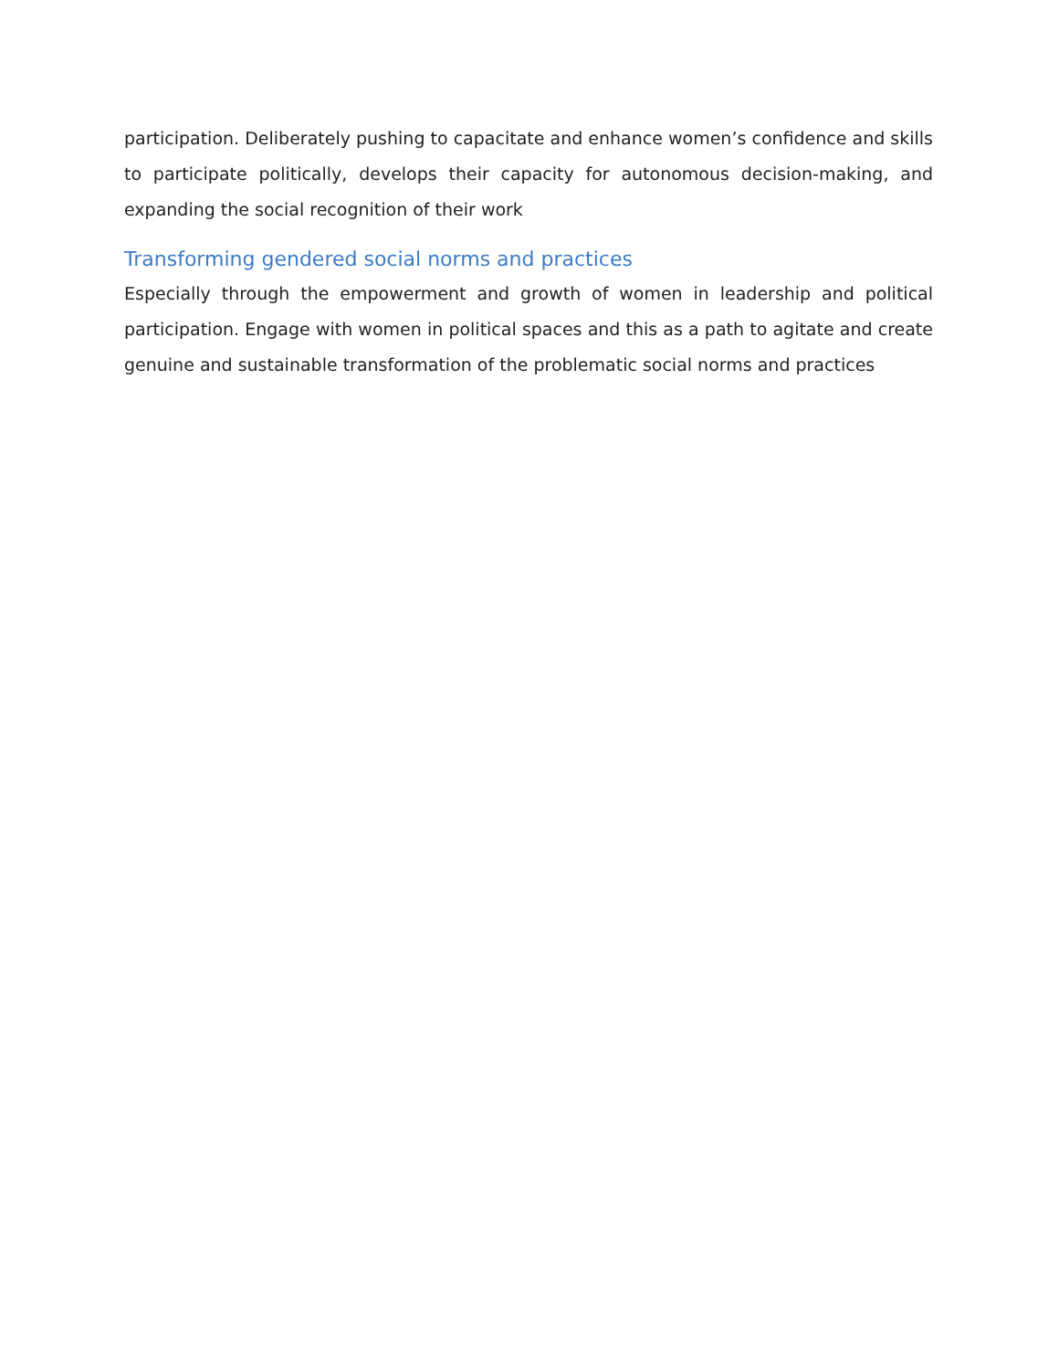participation. Deliberately pushing to capacitate and enhance women’s confidence and skills to participate politically, develops their capacity for autonomous decision-making, and expanding the social recognition of their work
Transforming gendered social norms and practices
Especially through the empowerment and growth of women in leadership and political participation. Engage with women in political spaces and this as a path to agitate and create genuine and sustainable transformation of the problematic social norms and practices